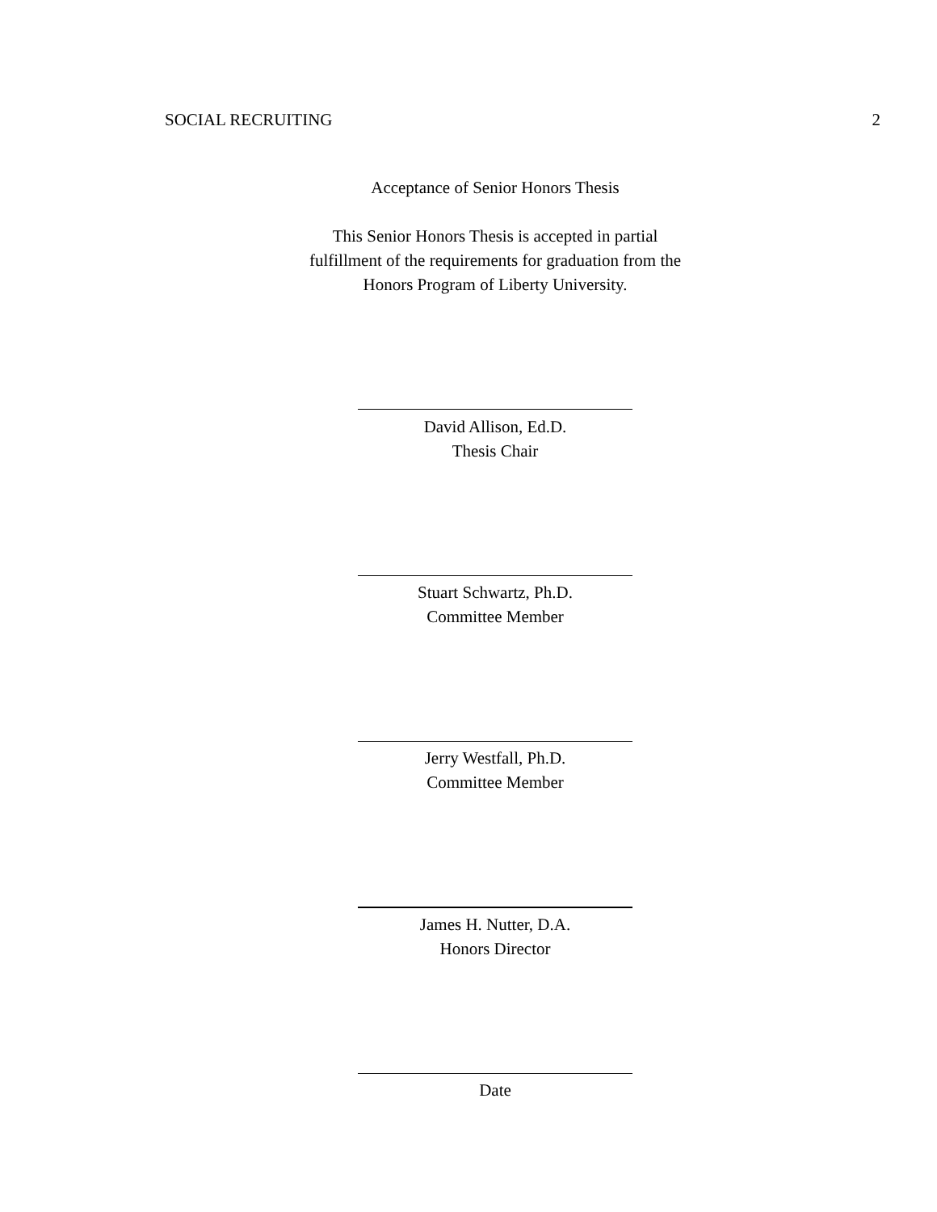SOCIAL RECRUITING 2
Acceptance of Senior Honors Thesis
This Senior Honors Thesis is accepted in partial
fulfillment of the requirements for graduation from the
Honors Program of Liberty University.
David Allison, Ed.D.
Thesis Chair
Stuart Schwartz, Ph.D.
Committee Member
Jerry Westfall, Ph.D.
Committee Member
James H. Nutter, D.A.
Honors Director
Date